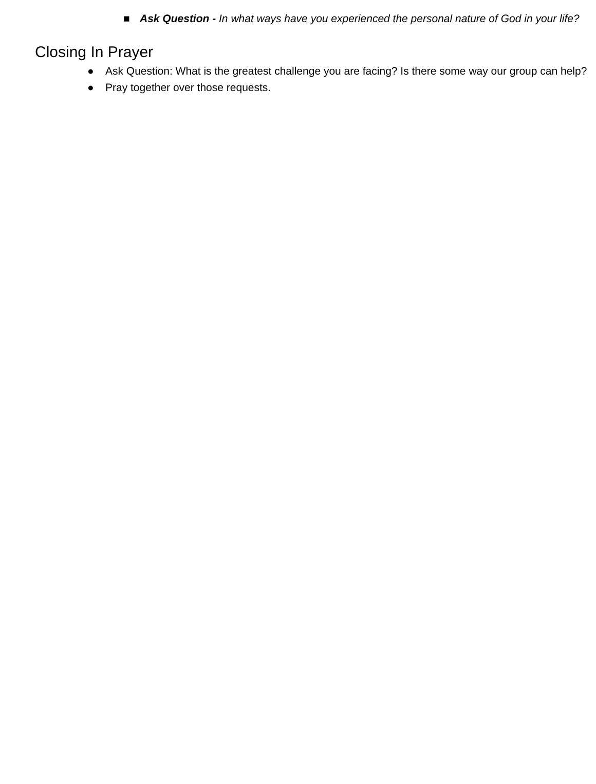■ Ask Question - In what ways have you experienced the personal nature of God in your life?
Closing In Prayer
● Ask Question: What is the greatest challenge you are facing? Is there some way our group can help?
● Pray together over those requests.